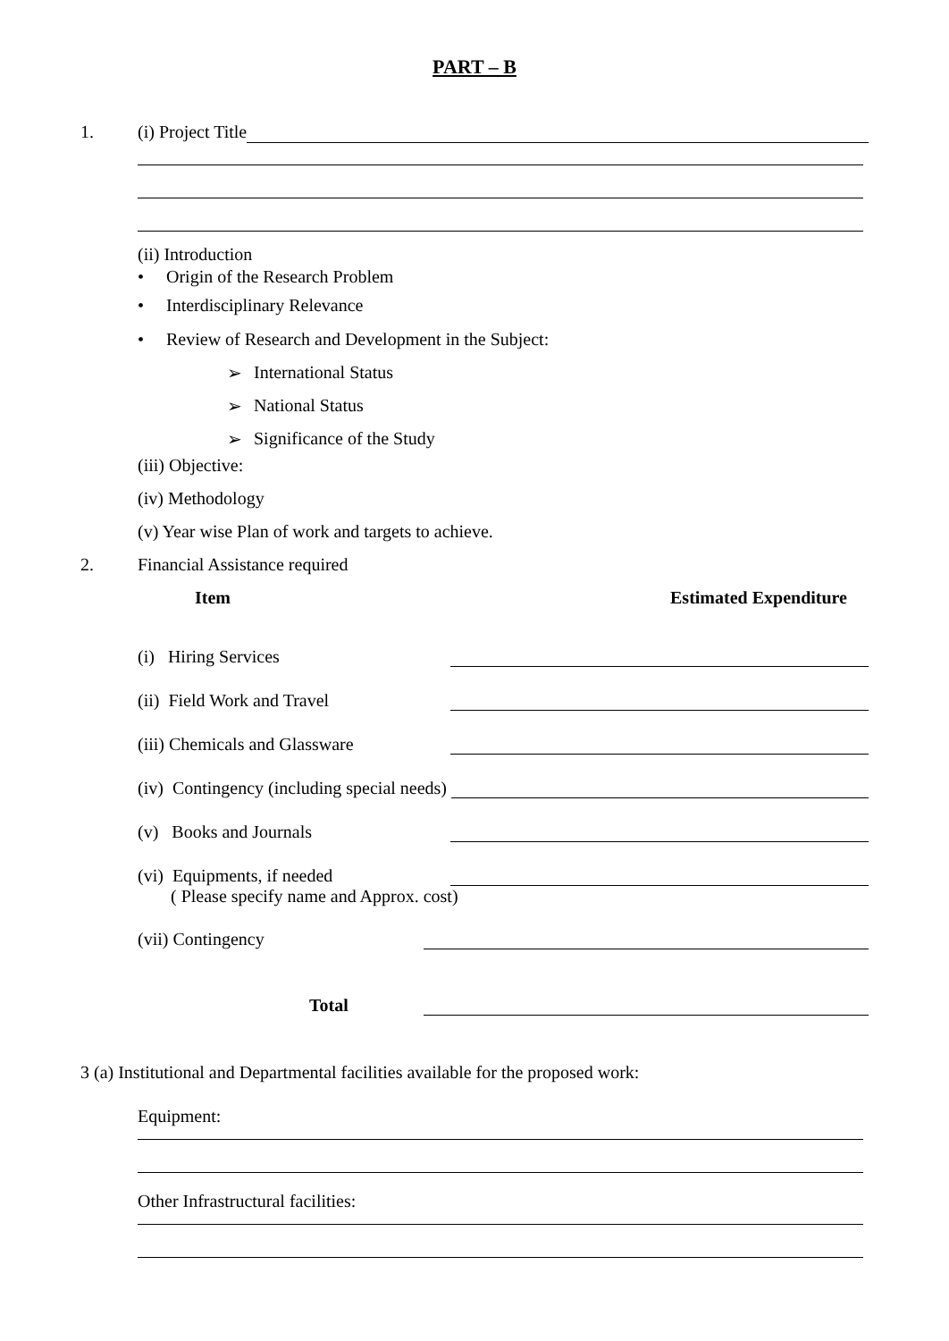PART – B
1. (i) Project Title
(ii) Introduction
• Origin of the Research Problem
• Interdisciplinary Relevance
• Review of Research and Development in the Subject:
➢ International Status
➢ National Status
➢ Significance of the Study
(iii) Objective:
(iv) Methodology
(v) Year wise Plan of work and targets to achieve.
2. Financial Assistance required
Item Estimated Expenditure
(i) Hiring Services
(ii) Field Work and Travel
(iii) Chemicals and Glassware
(iv) Contingency (including special needs)
(v) Books and Journals
(vi) Equipments, if needed
( Please specify name and Approx. cost)
(vii) Contingency
Total
3 (a) Institutional and Departmental facilities available for the proposed work:
Equipment:
Other Infrastructural facilities: